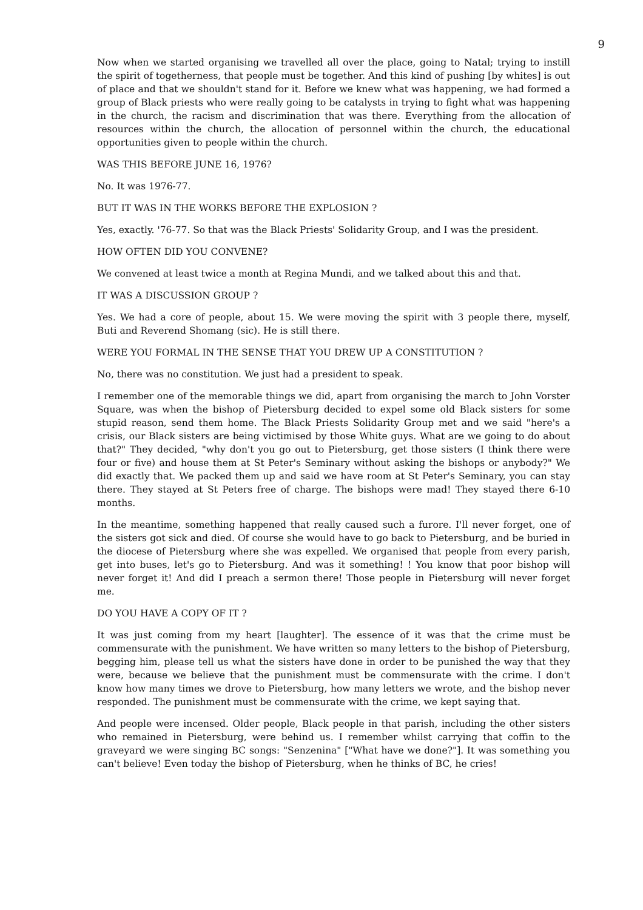9
Now when we started organising we travelled all over the place, going to Natal; trying to instill the spirit of togetherness, that people must be together. And this kind of pushing [by whites] is out of place and that we shouldn't stand for it. Before we knew what was happening, we had formed a group of Black priests who were really going to be catalysts in trying to fight what was happening in the church, the racism and discrimination that was there. Everything from the allocation of resources within the church, the allocation of personnel within the church, the educational opportunities given to people within the church.
WAS THIS BEFORE JUNE 16, 1976?
No. It was 1976-77.
BUT IT WAS IN THE WORKS BEFORE THE EXPLOSION ?
Yes, exactly. '76-77. So that was the Black Priests' Solidarity Group, and I was the president.
HOW OFTEN DID YOU CONVENE?
We convened at least twice a month at Regina Mundi, and we talked about this and that.
IT WAS A DISCUSSION GROUP ?
Yes. We had a core of people, about 15. We were moving the spirit with 3 people there, myself, Buti and Reverend Shomang (sic). He is still there.
WERE YOU FORMAL IN THE SENSE THAT YOU DREW UP A CONSTITUTION ?
No, there was no constitution. We just had a president to speak.
I remember one of the memorable things we did, apart from organising the march to John Vorster Square, was when the bishop of Pietersburg decided to expel some old Black sisters for some stupid reason, send them home. The Black Priests Solidarity Group met and we said "here's a crisis, our Black sisters are being victimised by those White guys. What are we going to do about that?" They decided, "why don't you go out to Pietersburg, get those sisters (I think there were four or five) and house them at St Peter's Seminary without asking the bishops or anybody?" We did exactly that. We packed them up and said we have room at St Peter's Seminary, you can stay there. They stayed at St Peters free of charge. The bishops were mad! They stayed there 6-10 months.
In the meantime, something happened that really caused such a furore. I'll never forget, one of the sisters got sick and died. Of course she would have to go back to Pietersburg, and be buried in the diocese of Pietersburg where she was expelled. We organised that people from every parish, get into buses, let's go to Pietersburg. And was it something! ! You know that poor bishop will never forget it! And did I preach a sermon there! Those people in Pietersburg will never forget me.
DO YOU HAVE A COPY OF IT ?
It was just coming from my heart [laughter]. The essence of it was that the crime must be commensurate with the punishment. We have written so many letters to the bishop of Pietersburg, begging him, please tell us what the sisters have done in order to be punished the way that they were, because we believe that the punishment must be commensurate with the crime. I don't know how many times we drove to Pietersburg, how many letters we wrote, and the bishop never responded. The punishment must be commensurate with the crime, we kept saying that.
And people were incensed. Older people, Black people in that parish, including the other sisters who remained in Pietersburg, were behind us. I remember whilst carrying that coffin to the graveyard we were singing BC songs: "Senzenina" ["What have we done?"]. It was something you can't believe! Even today the bishop of Pietersburg, when he thinks of BC, he cries!